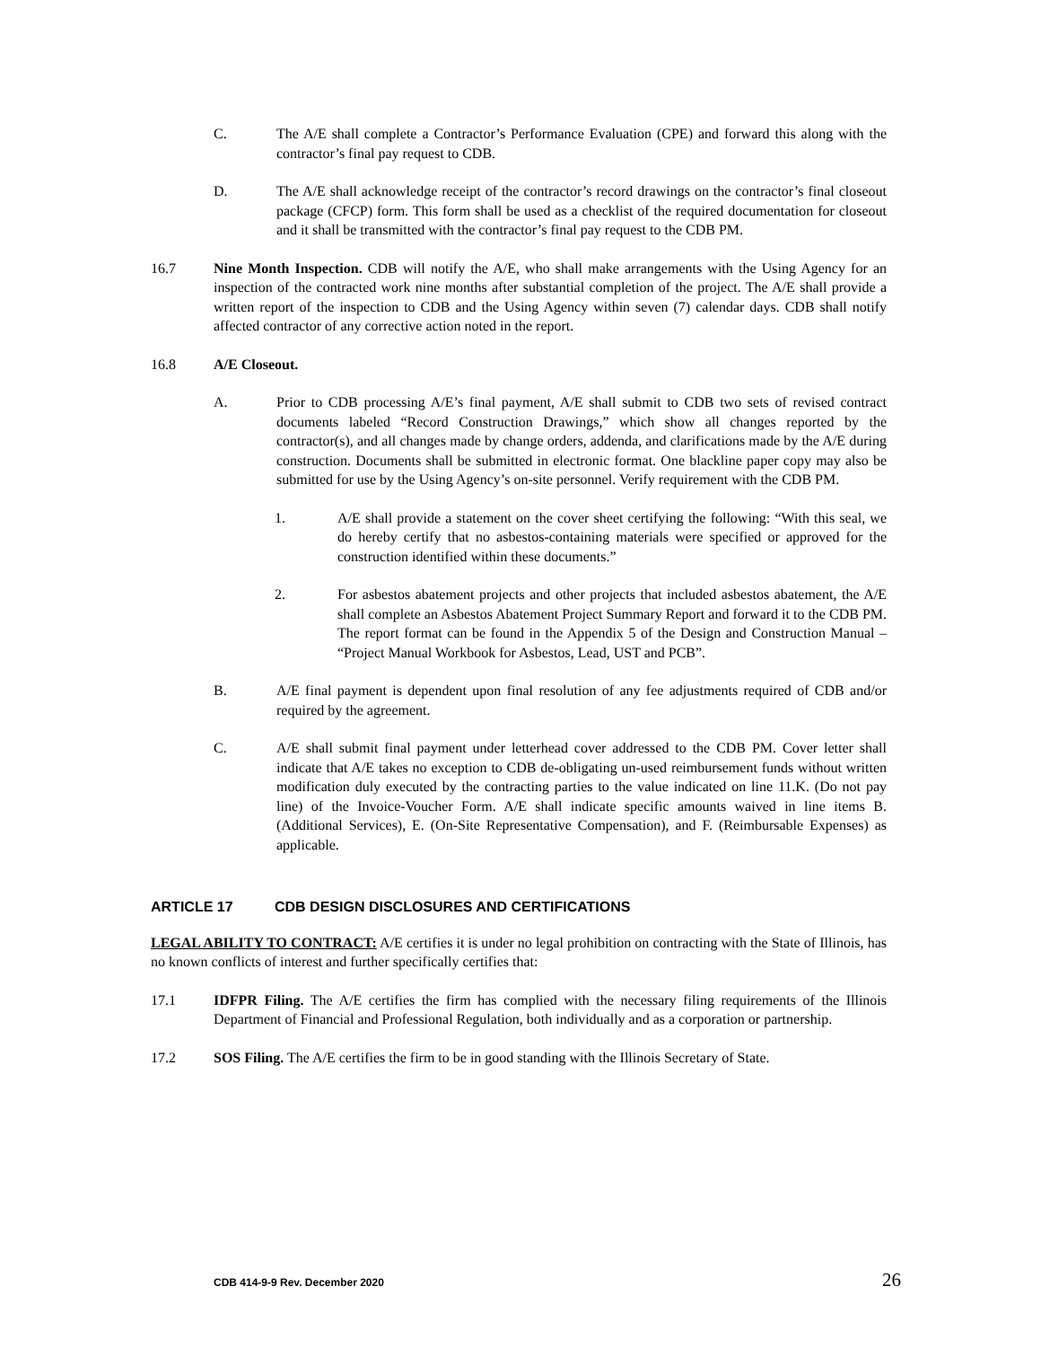C. The A/E shall complete a Contractor’s Performance Evaluation (CPE) and forward this along with the contractor’s final pay request to CDB.
D. The A/E shall acknowledge receipt of the contractor’s record drawings on the contractor’s final closeout package (CFCP) form. This form shall be used as a checklist of the required documentation for closeout and it shall be transmitted with the contractor’s final pay request to the CDB PM.
16.7 Nine Month Inspection. CDB will notify the A/E, who shall make arrangements with the Using Agency for an inspection of the contracted work nine months after substantial completion of the project. The A/E shall provide a written report of the inspection to CDB and the Using Agency within seven (7) calendar days. CDB shall notify affected contractor of any corrective action noted in the report.
16.8 A/E Closeout.
A. Prior to CDB processing A/E’s final payment, A/E shall submit to CDB two sets of revised contract documents labeled “Record Construction Drawings,” which show all changes reported by the contractor(s), and all changes made by change orders, addenda, and clarifications made by the A/E during construction. Documents shall be submitted in electronic format. One blackline paper copy may also be submitted for use by the Using Agency’s on-site personnel. Verify requirement with the CDB PM.
1. A/E shall provide a statement on the cover sheet certifying the following: “With this seal, we do hereby certify that no asbestos-containing materials were specified or approved for the construction identified within these documents.”
2. For asbestos abatement projects and other projects that included asbestos abatement, the A/E shall complete an Asbestos Abatement Project Summary Report and forward it to the CDB PM. The report format can be found in the Appendix 5 of the Design and Construction Manual – “Project Manual Workbook for Asbestos, Lead, UST and PCB”.
B. A/E final payment is dependent upon final resolution of any fee adjustments required of CDB and/or required by the agreement.
C. A/E shall submit final payment under letterhead cover addressed to the CDB PM. Cover letter shall indicate that A/E takes no exception to CDB de-obligating un-used reimbursement funds without written modification duly executed by the contracting parties to the value indicated on line 11.K. (Do not pay line) of the Invoice-Voucher Form. A/E shall indicate specific amounts waived in line items B. (Additional Services), E. (On-Site Representative Compensation), and F. (Reimbursable Expenses) as applicable.
ARTICLE 17 CDB DESIGN DISCLOSURES AND CERTIFICATIONS
LEGAL ABILITY TO CONTRACT: A/E certifies it is under no legal prohibition on contracting with the State of Illinois, has no known conflicts of interest and further specifically certifies that:
17.1 IDFPR Filing. The A/E certifies the firm has complied with the necessary filing requirements of the Illinois Department of Financial and Professional Regulation, both individually and as a corporation or partnership.
17.2 SOS Filing. The A/E certifies the firm to be in good standing with the Illinois Secretary of State.
CDB 414-9-9 Rev. December 2020 26